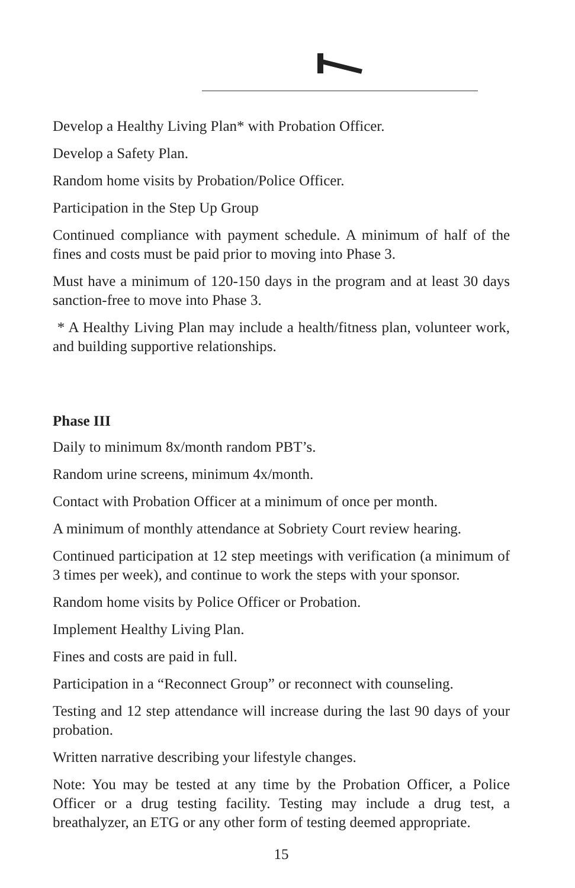Develop a Healthy Living Plan* with Probation Officer.
Develop a Safety Plan.
Random home visits by Probation/Police Officer.
Participation in the Step Up Group
Continued compliance with payment schedule. A minimum of half of the fines and costs must be paid prior to moving into Phase 3.
Must have a minimum of 120-150 days in the program and at least 30 days sanction-free to move into Phase 3.
* A Healthy Living Plan may include a health/fitness plan, volunteer work, and building supportive relationships.
Phase III
Daily to minimum 8x/month random PBT’s.
Random urine screens, minimum 4x/month.
Contact with Probation Officer at a minimum of once per month.
A minimum of monthly attendance at Sobriety Court review hearing.
Continued participation at 12 step meetings with verification (a minimum of 3 times per week), and continue to work the steps with your sponsor.
Random home visits by Police Officer or Probation.
Implement Healthy Living Plan.
Fines and costs are paid in full.
Participation in a “Reconnect Group” or reconnect with counseling.
Testing and 12 step attendance will increase during the last 90 days of your probation.
Written narrative describing your lifestyle changes.
Note: You may be tested at any time by the Probation Officer, a Police Officer or a drug testing facility. Testing may include a drug test, a breathalyzer, an ETG or any other form of testing deemed appropriate.
15